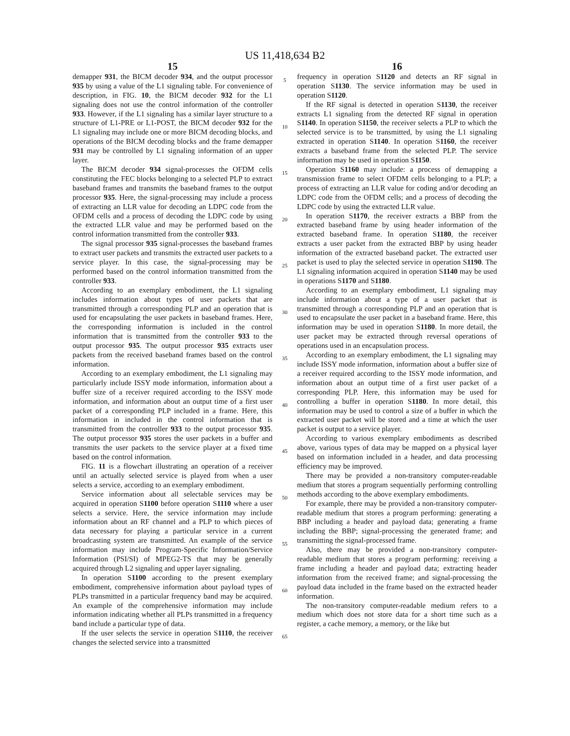US 11,418,634 B2
15
demapper 931, the BICM decoder 934, and the output processor 935 by using a value of the L1 signaling table. For convenience of description, in FIG. 10, the BICM decoder 932 for the L1 signaling does not use the control information of the controller 933. However, if the L1 signaling has a similar layer structure to a structure of L1-PRE or L1-POST, the BICM decoder 932 for the L1 signaling may include one or more BICM decoding blocks, and operations of the BICM decoding blocks and the frame demapper 931 may be controlled by L1 signaling information of an upper layer.
The BICM decoder 934 signal-processes the OFDM cells constituting the FEC blocks belonging to a selected PLP to extract baseband frames and transmits the baseband frames to the output processor 935. Here, the signal-processing may include a process of extracting an LLR value for decoding an LDPC code from the OFDM cells and a process of decoding the LDPC code by using the extracted LLR value and may be performed based on the control information transmitted from the controller 933.
The signal processor 935 signal-processes the baseband frames to extract user packets and transmits the extracted user packets to a service player. In this case, the signal-processing may be performed based on the control information transmitted from the controller 933.
According to an exemplary embodiment, the L1 signaling includes information about types of user packets that are transmitted through a corresponding PLP and an operation that is used for encapsulating the user packets in baseband frames. Here, the corresponding information is included in the control information that is transmitted from the controller 933 to the output processor 935. The output processor 935 extracts user packets from the received baseband frames based on the control information.
According to an exemplary embodiment, the L1 signaling may particularly include ISSY mode information, information about a buffer size of a receiver required according to the ISSY mode information, and information about an output time of a first user packet of a corresponding PLP included in a frame. Here, this information in included in the control information that is transmitted from the controller 933 to the output processor 935. The output processor 935 stores the user packets in a buffer and transmits the user packets to the service player at a fixed time based on the control information.
FIG. 11 is a flowchart illustrating an operation of a receiver until an actually selected service is played from when a user selects a service, according to an exemplary embodiment.
Service information about all selectable services may be acquired in operation S1100 before operation S1110 where a user selects a service. Here, the service information may include information about an RF channel and a PLP to which pieces of data necessary for playing a particular service in a current broadcasting system are transmitted. An example of the service information may include Program-Specific Information/Service Information (PSI/SI) of MPEG2-TS that may be generally acquired through L2 signaling and upper layer signaling.
In operation S1100 according to the present exemplary embodiment, comprehensive information about payload types of PLPs transmitted in a particular frequency band may be acquired. An example of the comprehensive information may include information indicating whether all PLPs transmitted in a frequency band include a particular type of data.
If the user selects the service in operation S1110, the receiver changes the selected service into a transmitted
5
10
15
20
25
30
35
40
45
50
55
60
65
16
frequency in operation S1120 and detects an RF signal in operation S1130. The service information may be used in operation S1120.
If the RF signal is detected in operation S1130, the receiver extracts L1 signaling from the detected RF signal in operation S1140. In operation S1150, the receiver selects a PLP to which the selected service is to be transmitted, by using the L1 signaling extracted in operation S1140. In operation S1160, the receiver extracts a baseband frame from the selected PLP. The service information may be used in operation S1150.
Operation S1160 may include: a process of demapping a transmission frame to select OFDM cells belonging to a PLP; a process of extracting an LLR value for coding and/or decoding an LDPC code from the OFDM cells; and a process of decoding the LDPC code by using the extracted LLR value.
In operation S1170, the receiver extracts a BBP from the extracted baseband frame by using header information of the extracted baseband frame. In operation S1180, the receiver extracts a user packet from the extracted BBP by using header information of the extracted baseband packet. The extracted user packet is used to play the selected service in operation S1190. The L1 signaling information acquired in operation S1140 may be used in operations S1170 and S1180.
According to an exemplary embodiment, L1 signaling may include information about a type of a user packet that is transmitted through a corresponding PLP and an operation that is used to encapsulate the user packet in a baseband frame. Here, this information may be used in operation S1180. In more detail, the user packet may be extracted through reversal operations of operations used in an encapsulation process.
According to an exemplary embodiment, the L1 signaling may include ISSY mode information, information about a buffer size of a receiver required according to the ISSY mode information, and information about an output time of a first user packet of a corresponding PLP. Here, this information may be used for controlling a buffer in operation S1180. In more detail, this information may be used to control a size of a buffer in which the extracted user packet will be stored and a time at which the user packet is output to a service player.
According to various exemplary embodiments as described above, various types of data may be mapped on a physical layer based on information included in a header, and data processing efficiency may be improved.
There may be provided a non-transitory computer-readable medium that stores a program sequentially performing controlling methods according to the above exemplary embodiments.
For example, there may be provided a non-transitory computer-readable medium that stores a program performing: generating a BBP including a header and payload data; generating a frame including the BBP; signal-processing the generated frame; and transmitting the signal-processed frame.
Also, there may be provided a non-transitory computer-readable medium that stores a program performing: receiving a frame including a header and payload data; extracting header information from the received frame; and signal-processing the payload data included in the frame based on the extracted header information.
The non-transitory computer-readable medium refers to a medium which does not store data for a short time such as a register, a cache memory, a memory, or the like but